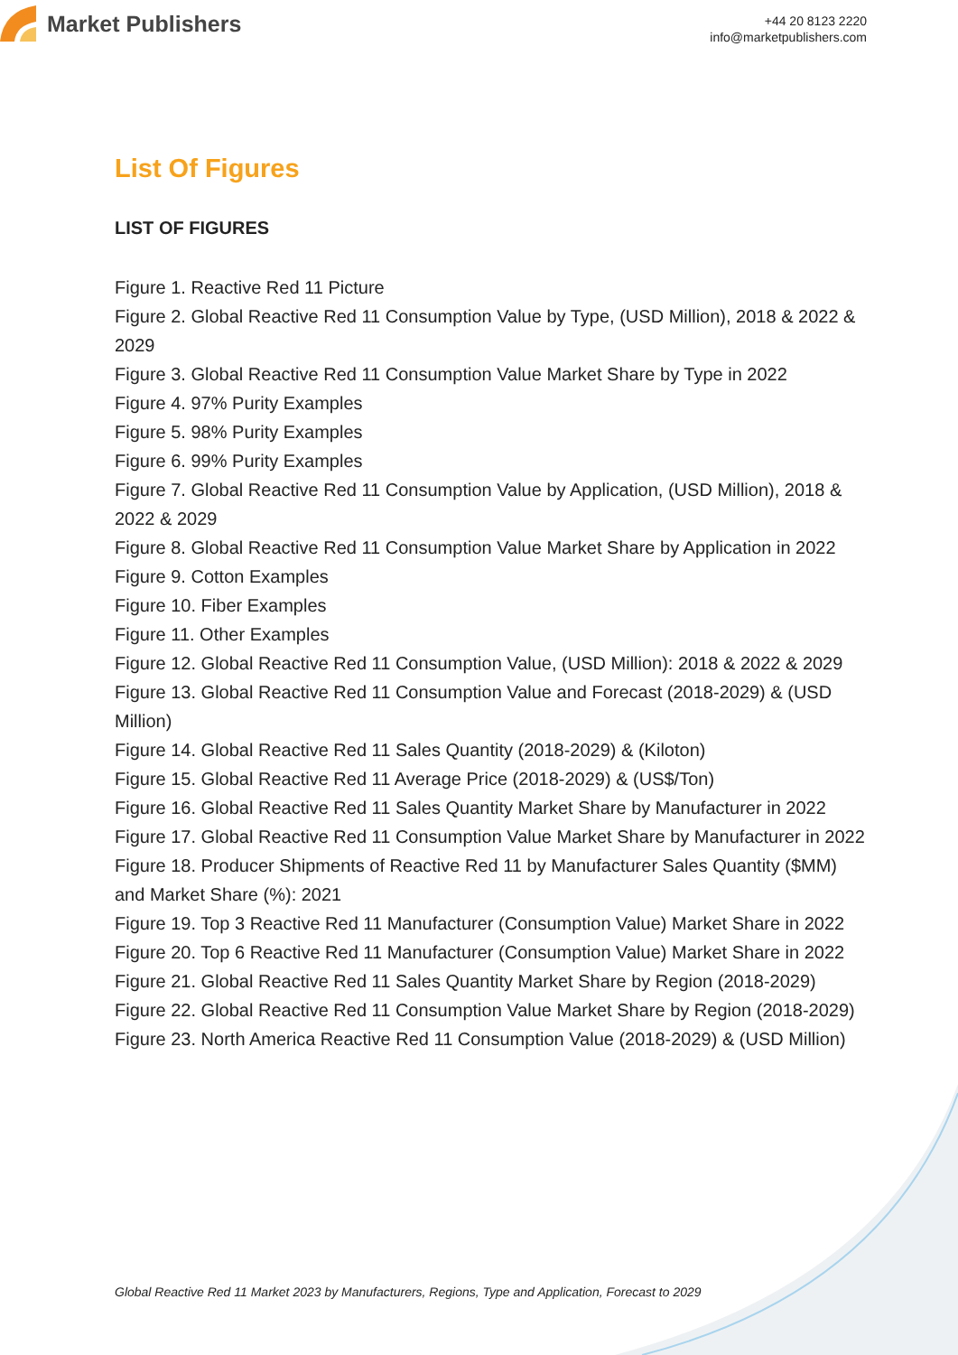Market Publishers
+44 20 8123 2220
info@marketpublishers.com
List Of Figures
LIST OF FIGURES
Figure 1. Reactive Red 11 Picture
Figure 2. Global Reactive Red 11 Consumption Value by Type, (USD Million), 2018 & 2022 & 2029
Figure 3. Global Reactive Red 11 Consumption Value Market Share by Type in 2022
Figure 4. 97% Purity Examples
Figure 5. 98% Purity Examples
Figure 6. 99% Purity Examples
Figure 7. Global Reactive Red 11 Consumption Value by Application, (USD Million), 2018 & 2022 & 2029
Figure 8. Global Reactive Red 11 Consumption Value Market Share by Application in 2022
Figure 9. Cotton Examples
Figure 10. Fiber Examples
Figure 11. Other Examples
Figure 12. Global Reactive Red 11 Consumption Value, (USD Million): 2018 & 2022 & 2029
Figure 13. Global Reactive Red 11 Consumption Value and Forecast (2018-2029) & (USD Million)
Figure 14. Global Reactive Red 11 Sales Quantity (2018-2029) & (Kiloton)
Figure 15. Global Reactive Red 11 Average Price (2018-2029) & (US$/Ton)
Figure 16. Global Reactive Red 11 Sales Quantity Market Share by Manufacturer in 2022
Figure 17. Global Reactive Red 11 Consumption Value Market Share by Manufacturer in 2022
Figure 18. Producer Shipments of Reactive Red 11 by Manufacturer Sales Quantity ($MM) and Market Share (%): 2021
Figure 19. Top 3 Reactive Red 11 Manufacturer (Consumption Value) Market Share in 2022
Figure 20. Top 6 Reactive Red 11 Manufacturer (Consumption Value) Market Share in 2022
Figure 21. Global Reactive Red 11 Sales Quantity Market Share by Region (2018-2029)
Figure 22. Global Reactive Red 11 Consumption Value Market Share by Region (2018-2029)
Figure 23. North America Reactive Red 11 Consumption Value (2018-2029) & (USD Million)
Global Reactive Red 11 Market 2023 by Manufacturers, Regions, Type and Application, Forecast to 2029